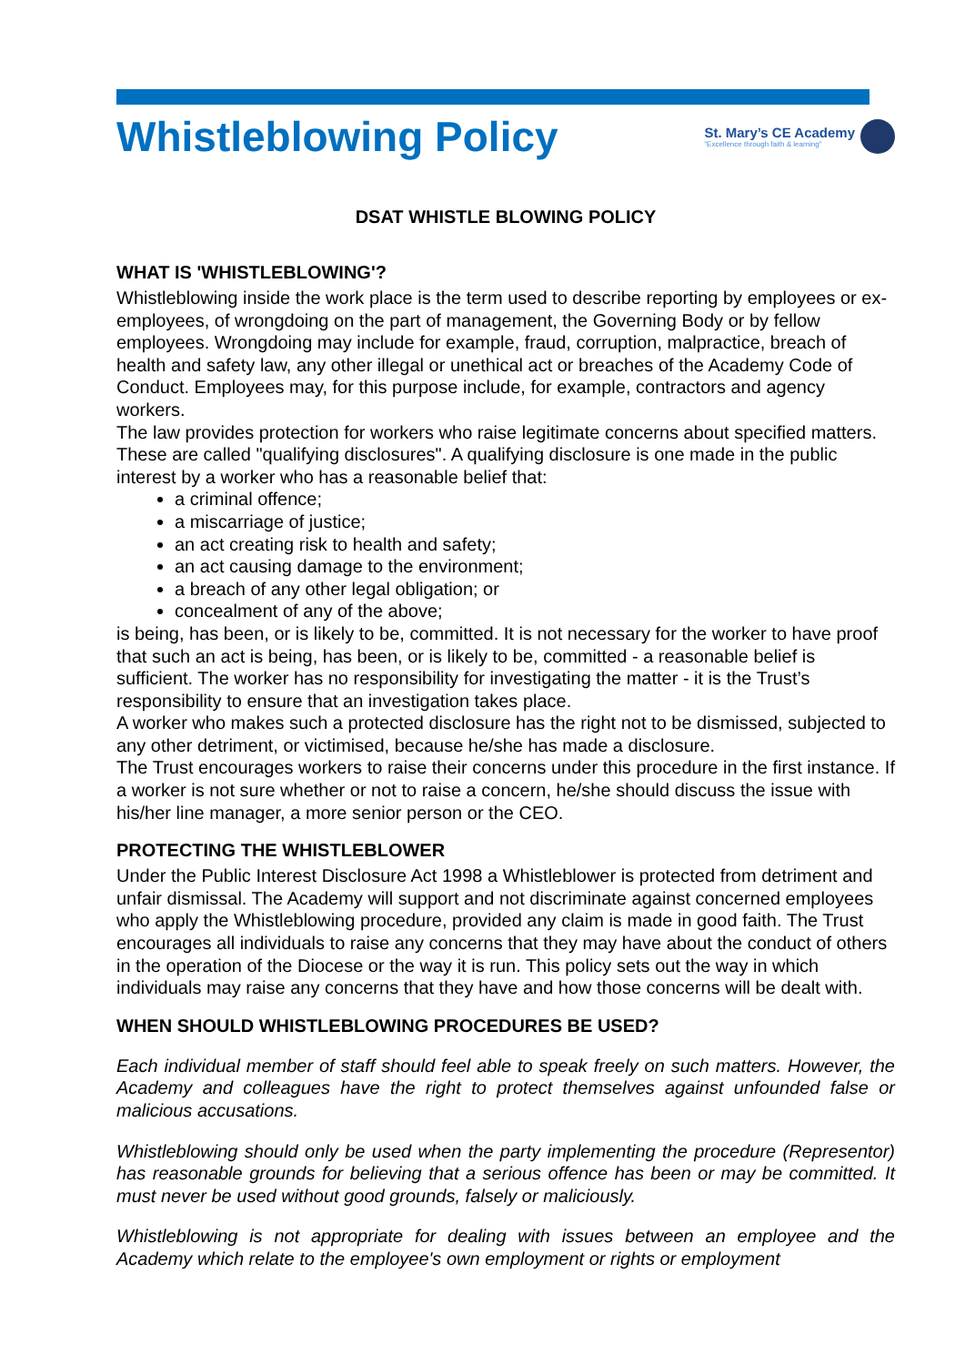Whistleblowing Policy
St. Mary’s CE Academy
“Excellence through faith & learning”
DSAT WHISTLE BLOWING POLICY
WHAT IS 'WHISTLEBLOWING'?
Whistleblowing inside the work place is the term used to describe reporting by employees or ex-employees, of wrongdoing on the part of management, the Governing Body or by fellow employees. Wrongdoing may include for example, fraud, corruption, malpractice, breach of health and safety law, any other illegal or unethical act or breaches of the Academy Code of Conduct. Employees may, for this purpose include, for example, contractors and agency workers.
The law provides protection for workers who raise legitimate concerns about specified matters. These are called "qualifying disclosures". A qualifying disclosure is one made in the public interest by a worker who has a reasonable belief that:
a criminal offence;
a miscarriage of justice;
an act creating risk to health and safety;
an act causing damage to the environment;
a breach of any other legal obligation; or
concealment of any of the above;
is being, has been, or is likely to be, committed. It is not necessary for the worker to have proof that such an act is being, has been, or is likely to be, committed - a reasonable belief is sufficient. The worker has no responsibility for investigating the matter - it is the Trust’s responsibility to ensure that an investigation takes place.
A worker who makes such a protected disclosure has the right not to be dismissed, subjected to any other detriment, or victimised, because he/she has made a disclosure.
The Trust encourages workers to raise their concerns under this procedure in the first instance. If a worker is not sure whether or not to raise a concern, he/she should discuss the issue with his/her line manager, a more senior person or the CEO.
PROTECTING THE WHISTLEBLOWER
Under the Public Interest Disclosure Act 1998 a Whistleblower is protected from detriment and unfair dismissal. The Academy will support and not discriminate against concerned employees who apply the Whistleblowing procedure, provided any claim is made in good faith. The Trust encourages all individuals to raise any concerns that they may have about the conduct of others in the operation of the Diocese or the way it is run. This policy sets out the way in which individuals may raise any concerns that they have and how those concerns will be dealt with.
WHEN SHOULD WHISTLEBLOWING PROCEDURES BE USED?
Each individual member of staff should feel able to speak freely on such matters. However, the Academy and colleagues have the right to protect themselves against unfounded false or malicious accusations.
Whistleblowing should only be used when the party implementing the procedure (Representor) has reasonable grounds for believing that a serious offence has been or may be committed. It must never be used without good grounds, falsely or maliciously.
Whistleblowing is not appropriate for dealing with issues between an employee and the Academy which relate to the employee's own employment or rights or employment